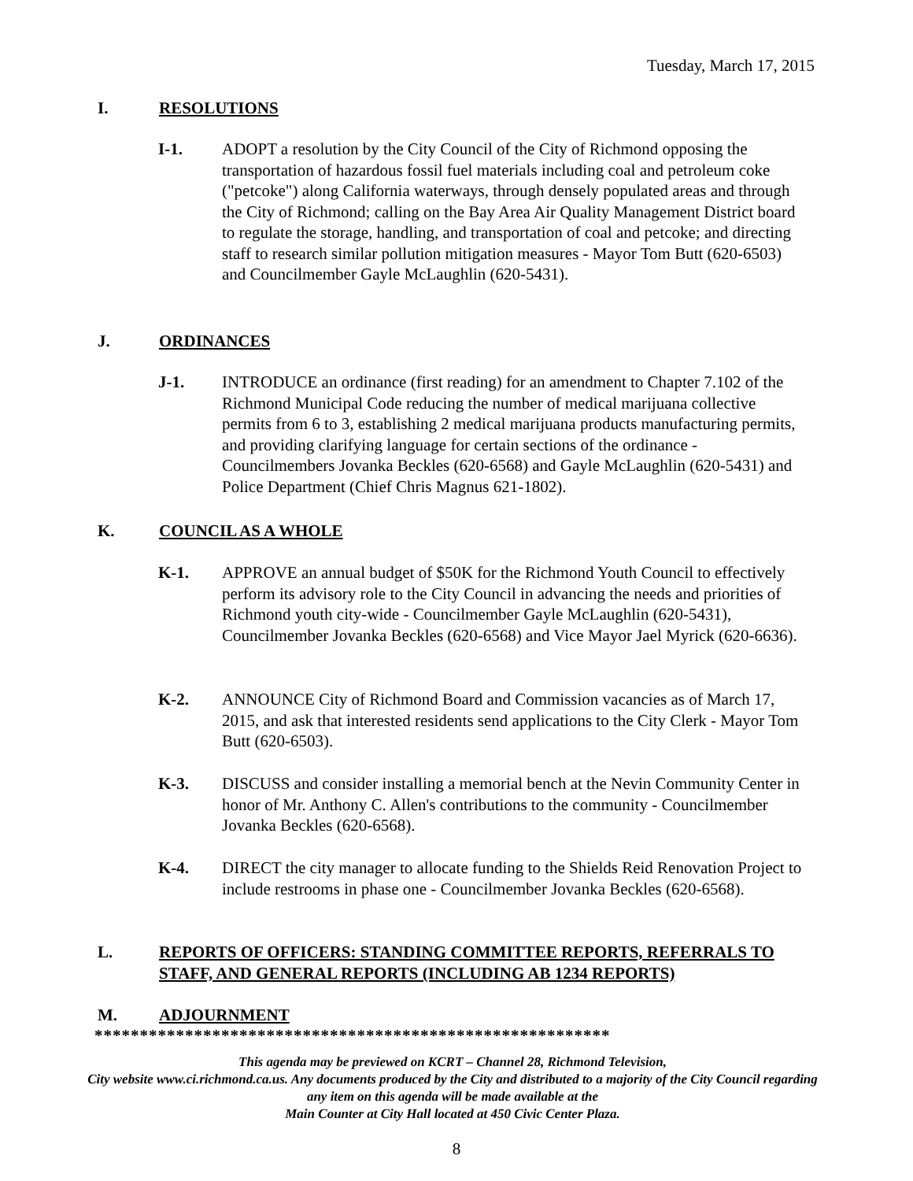Tuesday, March 17, 2015
I. RESOLUTIONS
I-1. ADOPT a resolution by the City Council of the City of Richmond opposing the transportation of hazardous fossil fuel materials including coal and petroleum coke ("petcoke") along California waterways, through densely populated areas and through the City of Richmond; calling on the Bay Area Air Quality Management District board to regulate the storage, handling, and transportation of coal and petcoke; and directing staff to research similar pollution mitigation measures - Mayor Tom Butt (620-6503) and Councilmember Gayle McLaughlin (620-5431).
J. ORDINANCES
J-1. INTRODUCE an ordinance (first reading) for an amendment to Chapter 7.102 of the Richmond Municipal Code reducing the number of medical marijuana collective permits from 6 to 3, establishing 2 medical marijuana products manufacturing permits, and providing clarifying language for certain sections of the ordinance - Councilmembers Jovanka Beckles (620-6568) and Gayle McLaughlin (620-5431) and Police Department (Chief Chris Magnus 621-1802).
K. COUNCIL AS A WHOLE
K-1. APPROVE an annual budget of $50K for the Richmond Youth Council to effectively perform its advisory role to the City Council in advancing the needs and priorities of Richmond youth city-wide - Councilmember Gayle McLaughlin (620-5431), Councilmember Jovanka Beckles (620-6568) and Vice Mayor Jael Myrick (620-6636).
K-2. ANNOUNCE City of Richmond Board and Commission vacancies as of March 17, 2015, and ask that interested residents send applications to the City Clerk - Mayor Tom Butt (620-6503).
K-3. DISCUSS and consider installing a memorial bench at the Nevin Community Center in honor of Mr. Anthony C. Allen's contributions to the community - Councilmember Jovanka Beckles (620-6568).
K-4. DIRECT the city manager to allocate funding to the Shields Reid Renovation Project to include restrooms in phase one - Councilmember Jovanka Beckles (620-6568).
L. REPORTS OF OFFICERS: STANDING COMMITTEE REPORTS, REFERRALS TO STAFF, AND GENERAL REPORTS (INCLUDING AB 1234 REPORTS)
M. ADJOURNMENT
*********************************************************
This agenda may be previewed on KCRT – Channel 28, Richmond Television,
City website www.ci.richmond.ca.us. Any documents produced by the City and distributed to a majority of the City Council regarding any item on this agenda will be made available at the
Main Counter at City Hall located at 450 Civic Center Plaza.
8